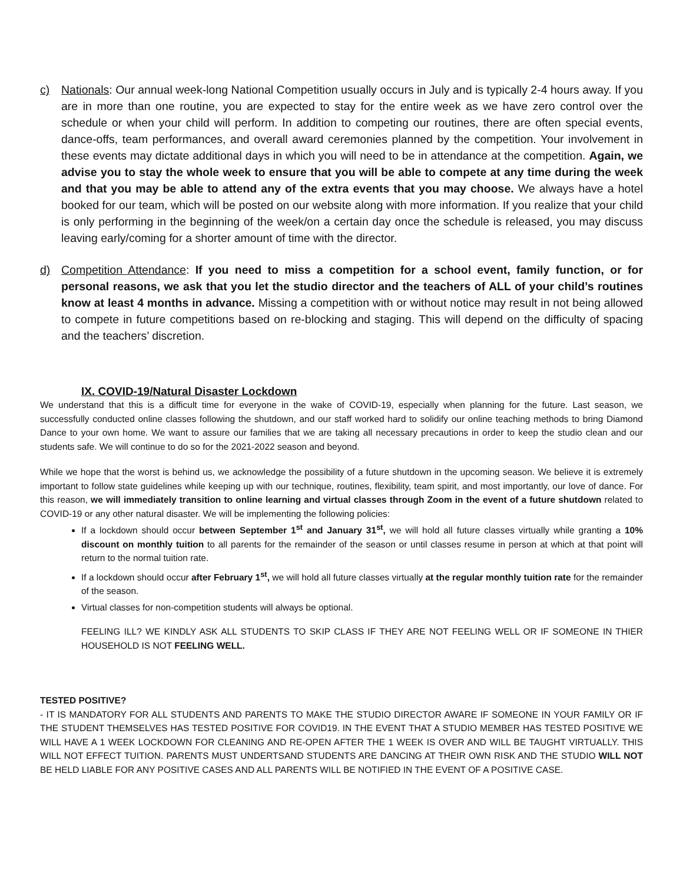c) Nationals: Our annual week-long National Competition usually occurs in July and is typically 2-4 hours away. If you are in more than one routine, you are expected to stay for the entire week as we have zero control over the schedule or when your child will perform. In addition to competing our routines, there are often special events, dance-offs, team performances, and overall award ceremonies planned by the competition. Your involvement in these events may dictate additional days in which you will need to be in attendance at the competition. Again, we advise you to stay the whole week to ensure that you will be able to compete at any time during the week and that you may be able to attend any of the extra events that you may choose. We always have a hotel booked for our team, which will be posted on our website along with more information. If you realize that your child is only performing in the beginning of the week/on a certain day once the schedule is released, you may discuss leaving early/coming for a shorter amount of time with the director.
d) Competition Attendance: If you need to miss a competition for a school event, family function, or for personal reasons, we ask that you let the studio director and the teachers of ALL of your child’s routines know at least 4 months in advance. Missing a competition with or without notice may result in not being allowed to compete in future competitions based on re-blocking and staging. This will depend on the difficulty of spacing and the teachers’ discretion.
IX. COVID-19/Natural Disaster Lockdown
We understand that this is a difficult time for everyone in the wake of COVID-19, especially when planning for the future. Last season, we successfully conducted online classes following the shutdown, and our staff worked hard to solidify our online teaching methods to bring Diamond Dance to your own home. We want to assure our families that we are taking all necessary precautions in order to keep the studio clean and our students safe. We will continue to do so for the 2021-2022 season and beyond.
While we hope that the worst is behind us, we acknowledge the possibility of a future shutdown in the upcoming season. We believe it is extremely important to follow state guidelines while keeping up with our technique, routines, flexibility, team spirit, and most importantly, our love of dance. For this reason, we will immediately transition to online learning and virtual classes through Zoom in the event of a future shutdown related to COVID-19 or any other natural disaster. We will be implementing the following policies:
If a lockdown should occur between September 1<sup>st</sup> and January 31<sup>st</sup>, we will hold all future classes virtually while granting a 10% discount on monthly tuition to all parents for the remainder of the season or until classes resume in person at which at that point will return to the normal tuition rate.
If a lockdown should occur after February 1<sup>st</sup>, we will hold all future classes virtually at the regular monthly tuition rate for the remainder of the season.
Virtual classes for non-competition students will always be optional.
FEELING ILL? WE KINDLY ASK ALL STUDENTS TO SKIP CLASS IF THEY ARE NOT FEELING WELL OR IF SOMEONE IN THIER HOUSEHOLD IS NOT FEELING WELL.
TESTED POSITIVE?
- IT IS MANDATORY FOR ALL STUDENTS AND PARENTS TO MAKE THE STUDIO DIRECTOR AWARE IF SOMEONE IN YOUR FAMILY OR IF THE STUDENT THEMSELVES HAS TESTED POSITIVE FOR COVID19. IN THE EVENT THAT A STUDIO MEMBER HAS TESTED POSITIVE WE WILL HAVE A 1 WEEK LOCKDOWN FOR CLEANING AND RE-OPEN AFTER THE 1 WEEK IS OVER AND WILL BE TAUGHT VIRTUALLY. THIS WILL NOT EFFECT TUITION. PARENTS MUST UNDERTSAND STUDENTS ARE DANCING AT THEIR OWN RISK AND THE STUDIO WILL NOT BE HELD LIABLE FOR ANY POSITIVE CASES AND ALL PARENTS WILL BE NOTIFIED IN THE EVENT OF A POSITIVE CASE.